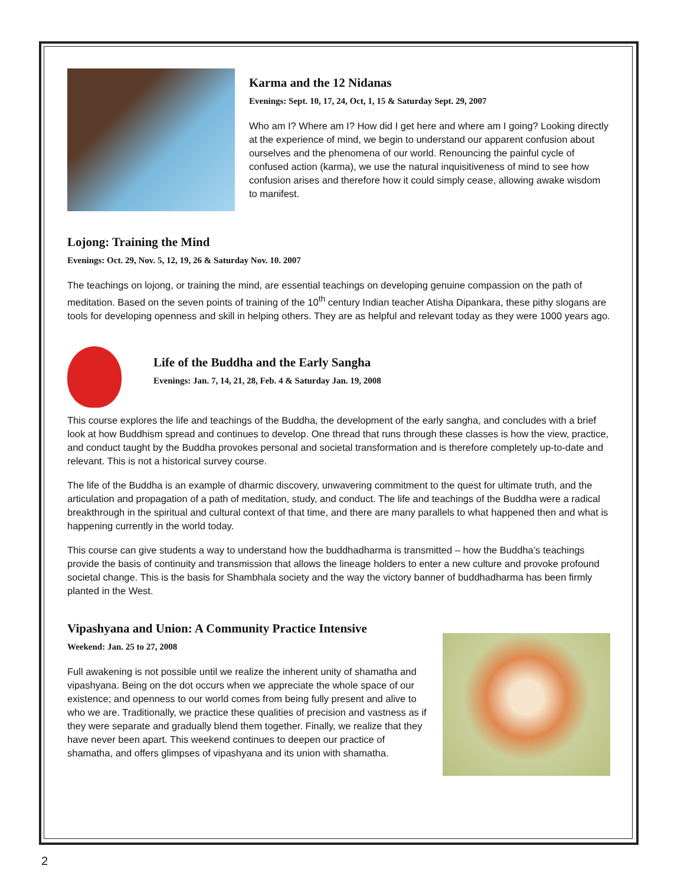Karma and the 12 Nidanas
Evenings: Sept. 10, 17, 24, Oct, 1, 15 & Saturday Sept. 29, 2007
Who am I? Where am I? How did I get here and where am I going? Looking directly at the experience of mind, we begin to understand our apparent confusion about ourselves and the phenomena of our world. Renouncing the painful cycle of confused action (karma), we use the natural inquisitiveness of mind to see how confusion arises and therefore how it could simply cease, allowing awake wisdom to manifest.
Lojong: Training the Mind
Evenings: Oct. 29, Nov. 5, 12, 19, 26 & Saturday Nov. 10. 2007
The teachings on lojong, or training the mind, are essential teachings on developing genuine compassion on the path of meditation. Based on the seven points of training of the 10<sup>th</sup> century Indian teacher Atisha Dipankara, these pithy slogans are tools for developing openness and skill in helping others. They are as helpful and relevant today as they were 1000 years ago.
Life of the Buddha and the Early Sangha
Evenings: Jan. 7, 14, 21, 28, Feb. 4 & Saturday Jan. 19, 2008
This course explores the life and teachings of the Buddha, the development of the early sangha, and concludes with a brief look at how Buddhism spread and continues to develop. One thread that runs through these classes is how the view, practice, and conduct taught by the Buddha provokes personal and societal transformation and is therefore completely up-to-date and relevant. This is not a historical survey course.
The life of the Buddha is an example of dharmic discovery, unwavering commitment to the quest for ultimate truth, and the articulation and propagation of a path of meditation, study, and conduct. The life and teachings of the Buddha were a radical breakthrough in the spiritual and cultural context of that time, and there are many parallels to what happened then and what is happening currently in the world today.
This course can give students a way to understand how the buddhadharma is transmitted – how the Buddha’s teachings provide the basis of continuity and transmission that allows the lineage holders to enter a new culture and provoke profound societal change. This is the basis for Shambhala society and the way the victory banner of buddhadharma has been firmly planted in the West.
Vipashyana and Union: A Community Practice Intensive
Weekend: Jan. 25 to 27, 2008
Full awakening is not possible until we realize the inherent unity of shamatha and vipashyana. Being on the dot occurs when we appreciate the whole space of our existence; and openness to our world comes from being fully present and alive to who we are. Traditionally, we practice these qualities of precision and vastness as if they were separate and gradually blend them together. Finally, we realize that they have never been apart. This weekend continues to deepen our practice of shamatha, and offers glimpses of vipashyana and its union with shamatha.
2